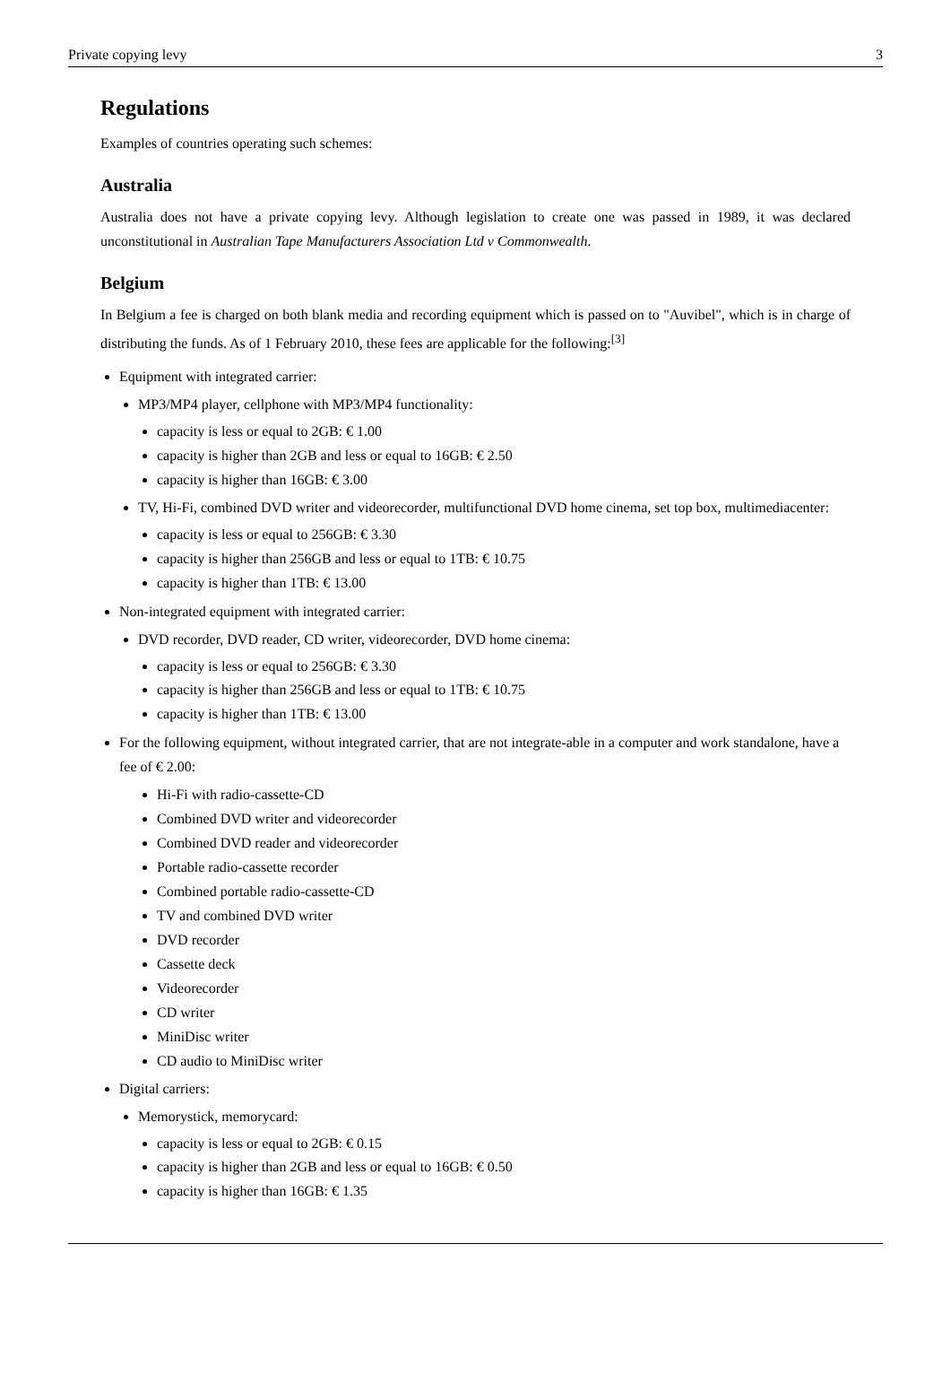Private copying levy 3
Regulations
Examples of countries operating such schemes:
Australia
Australia does not have a private copying levy. Although legislation to create one was passed in 1989, it was declared unconstitutional in Australian Tape Manufacturers Association Ltd v Commonwealth.
Belgium
In Belgium a fee is charged on both blank media and recording equipment which is passed on to "Auvibel", which is in charge of distributing the funds. As of 1 February 2010, these fees are applicable for the following:<sup>[3]</sup>
Equipment with integrated carrier:
MP3/MP4 player, cellphone with MP3/MP4 functionality:
capacity is less or equal to 2GB: € 1.00
capacity is higher than 2GB and less or equal to 16GB: € 2.50
capacity is higher than 16GB: € 3.00
TV, Hi-Fi, combined DVD writer and videorecorder, multifunctional DVD home cinema, set top box, multimediacenter:
capacity is less or equal to 256GB: € 3.30
capacity is higher than 256GB and less or equal to 1TB: € 10.75
capacity is higher than 1TB: € 13.00
Non-integrated equipment with integrated carrier:
DVD recorder, DVD reader, CD writer, videorecorder, DVD home cinema:
capacity is less or equal to 256GB: € 3.30
capacity is higher than 256GB and less or equal to 1TB: € 10.75
capacity is higher than 1TB: € 13.00
For the following equipment, without integrated carrier, that are not integrate-able in a computer and work standalone, have a fee of € 2.00:
Hi-Fi with radio-cassette-CD
Combined DVD writer and videorecorder
Combined DVD reader and videorecorder
Portable radio-cassette recorder
Combined portable radio-cassette-CD
TV and combined DVD writer
DVD recorder
Cassette deck
Videorecorder
CD writer
MiniDisc writer
CD audio to MiniDisc writer
Digital carriers:
Memorystick, memorycard:
capacity is less or equal to 2GB: € 0.15
capacity is higher than 2GB and less or equal to 16GB: € 0.50
capacity is higher than 16GB: € 1.35